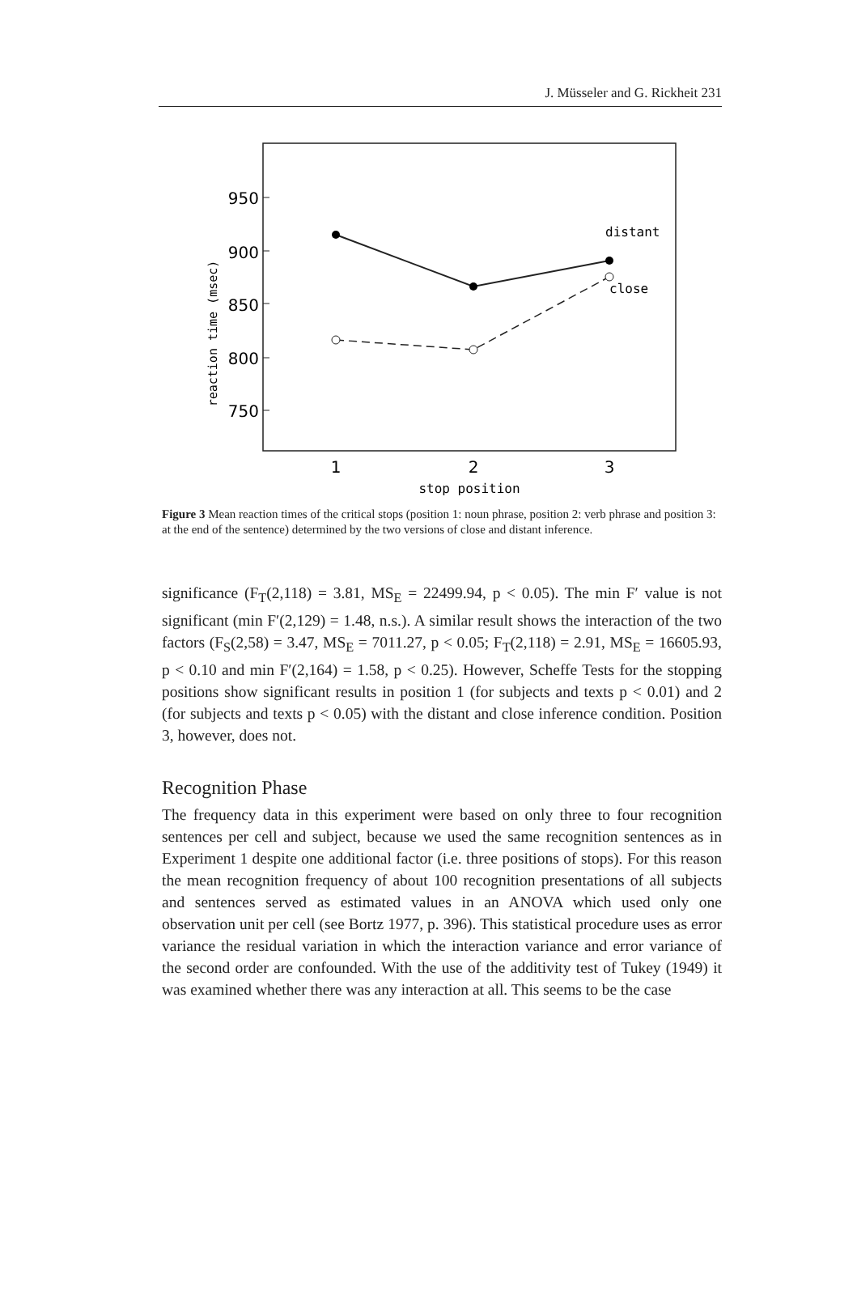J. Müsseler and G. Rickheit 231
950
900
850
800
750
reaction time (msec)
distant
close
1
2
3
stop position
Figure 3 Mean reaction times of the critical stops (position 1: noun phrase, position 2: verb phrase and position 3: at the end of the sentence) determined by the two versions of close and distant inference.
significance (F<sub>T</sub>(2,118) = 3.81, MS<sub>E</sub> = 22499.94, p < 0.05). The min F′ value is not significant (min F′(2,129) = 1.48, n.s.). A similar result shows the interaction of the two factors (F<sub>S</sub>(2,58) = 3.47, MS<sub>E</sub> = 7011.27, p < 0.05; F<sub>T</sub>(2,118) = 2.91, MS<sub>E</sub> = 16605.93, p < 0.10 and min F′(2,164) = 1.58, p < 0.25). However, Scheffe Tests for the stopping positions show significant results in position 1 (for subjects and texts p < 0.01) and 2 (for subjects and texts p < 0.05) with the distant and close inference condition. Position 3, however, does not.
Recognition Phase
The frequency data in this experiment were based on only three to four recognition sentences per cell and subject, because we used the same recognition sentences as in Experiment 1 despite one additional factor (i.e. three positions of stops). For this reason the mean recognition frequency of about 100 recognition presentations of all subjects and sentences served as estimated values in an ANOVA which used only one observation unit per cell (see Bortz 1977, p. 396). This statistical procedure uses as error variance the residual variation in which the interaction variance and error variance of the second order are confounded. With the use of the additivity test of Tukey (1949) it was examined whether there was any interaction at all. This seems to be the case